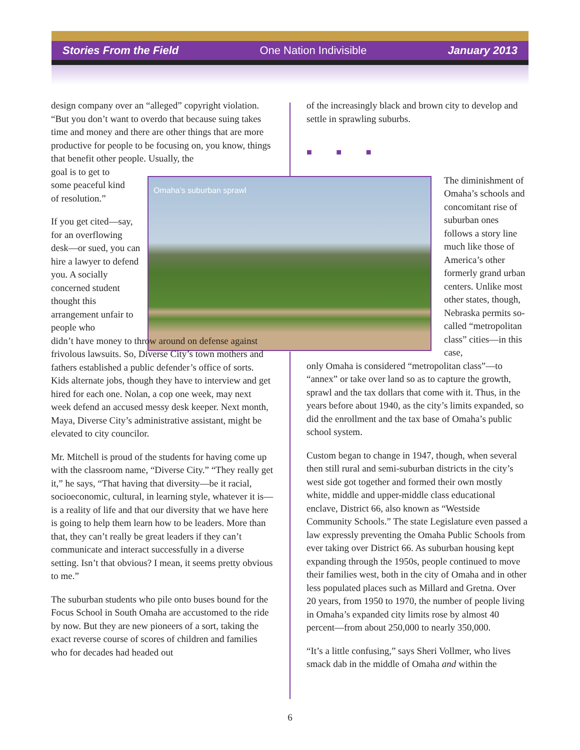Stories From the Field One Nation Indivisible January 2013
Omaha’s suburban sprawl
design company over an “alleged” copyright violation. “But you don’t want to overdo that because suing takes time and money and there are other things that are more productive for people to be focusing on, you know, things that benefit other people. Usually, the
goal is to get to
some peaceful kind
of resolution.”
If you get cited—say, for an overflowing desk—or sued, you can hire a lawyer to defend you. A socially concerned student thought this arrangement unfair to people who
didn’t have money to throw around on defense against frivolous lawsuits. So, Diverse City’s town mothers and fathers established a public defender’s office of sorts. Kids alternate jobs, though they have to interview and get hired for each one. Nolan, a cop one week, may next week defend an accused messy desk keeper. Next month, Maya, Diverse City’s administrative assistant, might be elevated to city councilor.
Mr. Mitchell is proud of the students for having come up with the classroom name, “Diverse City.” “They really get it,” he says, “That having that diversity—be it racial, socioeconomic, cultural, in learning style, whatever it is—is a reality of life and that our diversity that we have here is going to help them learn how to be leaders. More than that, they can’t really be great leaders if they can’t communicate and interact successfully in a diverse setting. Isn’t that obvious? I mean, it seems pretty obvious to me.”
The suburban students who pile onto buses bound for the Focus School in South Omaha are accustomed to the ride by now. But they are new pioneers of a sort, taking the exact reverse course of scores of children and families who for decades had headed out
of the increasingly black and brown city to develop and settle in sprawling suburbs.
■ ■ ■
The diminishment of Omaha’s schools and concomitant rise of suburban ones follows a story line much like those of America’s other formerly grand urban centers. Unlike most other states, though, Nebraska permits so-called “metropolitan class” cities—in this case,
only Omaha is considered “metropolitan class”—to “annex” or take over land so as to capture the growth, sprawl and the tax dollars that come with it. Thus, in the years before about 1940, as the city’s limits expanded, so did the enrollment and the tax base of Omaha’s public school system.
Custom began to change in 1947, though, when several then still rural and semi-suburban districts in the city’s west side got together and formed their own mostly white, middle and upper-middle class educational enclave, District 66, also known as “Westside Community Schools.” The state Legislature even passed a law expressly preventing the Omaha Public Schools from ever taking over District 66. As suburban housing kept expanding through the 1950s, people continued to move their families west, both in the city of Omaha and in other less populated places such as Millard and Gretna. Over 20 years, from 1950 to 1970, the number of people living in Omaha’s expanded city limits rose by almost 40 percent—from about 250,000 to nearly 350,000.
“It’s a little confusing,” says Sheri Vollmer, who lives smack dab in the middle of Omaha and within the
6